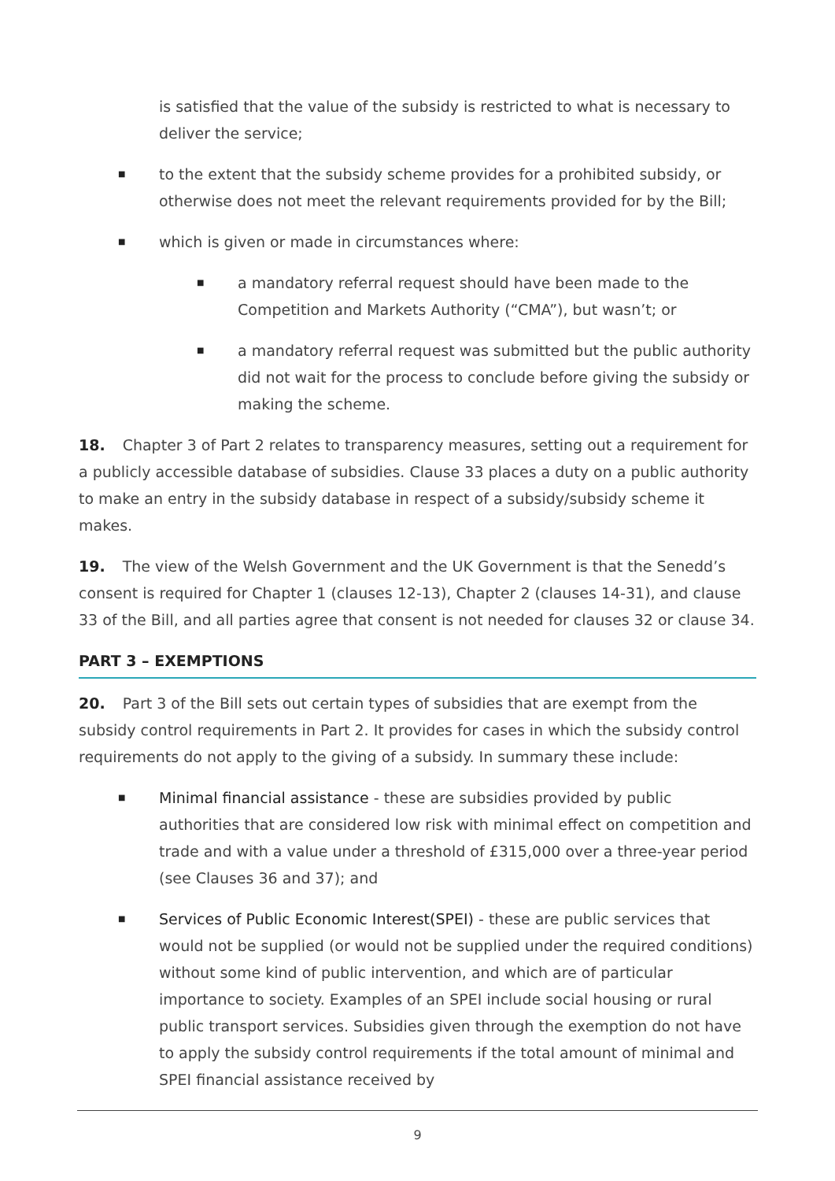is satisfied that the value of the subsidy is restricted to what is necessary to deliver the service;
■ to the extent that the subsidy scheme provides for a prohibited subsidy, or otherwise does not meet the relevant requirements provided for by the Bill;
■ which is given or made in circumstances where:
■ a mandatory referral request should have been made to the Competition and Markets Authority (“CMA”), but wasn’t; or
■ a mandatory referral request was submitted but the public authority did not wait for the process to conclude before giving the subsidy or making the scheme.
18. Chapter 3 of Part 2 relates to transparency measures, setting out a requirement for a publicly accessible database of subsidies. Clause 33 places a duty on a public authority to make an entry in the subsidy database in respect of a subsidy/subsidy scheme it makes.
19. The view of the Welsh Government and the UK Government is that the Senedd’s consent is required for Chapter 1 (clauses 12-13), Chapter 2 (clauses 14-31), and clause 33 of the Bill, and all parties agree that consent is not needed for clauses 32 or clause 34.
PART 3 – EXEMPTIONS
20. Part 3 of the Bill sets out certain types of subsidies that are exempt from the subsidy control requirements in Part 2. It provides for cases in which the subsidy control requirements do not apply to the giving of a subsidy. In summary these include:
■ Minimal financial assistance - these are subsidies provided by public authorities that are considered low risk with minimal effect on competition and trade and with a value under a threshold of £315,000 over a three-year period (see Clauses 36 and 37); and
■ Services of Public Economic Interest(SPEI) - these are public services that would not be supplied (or would not be supplied under the required conditions) without some kind of public intervention, and which are of particular importance to society. Examples of an SPEI include social housing or rural public transport services. Subsidies given through the exemption do not have to apply the subsidy control requirements if the total amount of minimal and SPEI financial assistance received by
9